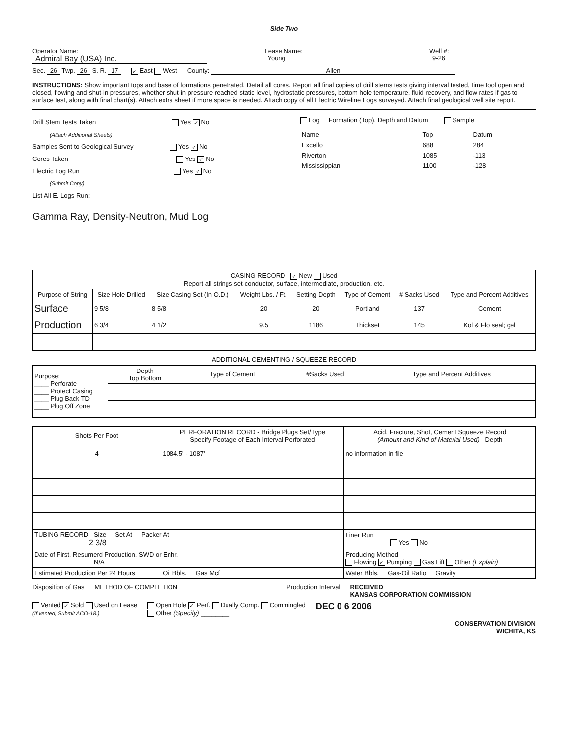Side Two
Operator Name: Admiral Bay (USA) Inc. Lease Name: Young Well #: 9-26
Sec. 26 Twp. 26 S. R. 17 ✓ East West County: Allen
INSTRUCTIONS: Show important tops and base of formations penetrated. Detail all cores. Report all final copies of drill stems tests giving interval tested, time tool open and closed, flowing and shut-in pressures, whether shut-in pressure reached static level, hydrostatic pressures, bottom hole temperature, fluid recovery, and flow rates if gas to surface test, along with final chart(s). Attach extra sheet if more space is needed. Attach copy of all Electric Wireline Logs surveyed. Attach final geological well site report.
Drill Stem Tests Taken Yes ✓ No
(Attach Additional Sheets)
Samples Sent to Geological Survey Yes ✓ No
Cores Taken Yes ✓ No
Electric Log Run Yes ✓ No
(Submit Copy)
List All E. Logs Run:
Gamma Ray, Density-Neutron, Mud Log
Log Formation (Top), Depth and Datum Sample
| Name | Top | Datum |
| Excello | 688 | 284 |
| Riverton | 1085 | -113 |
| Mississippian | 1100 | -128 |
| CASING RECORD ✓ New Used Report all strings set-conductor, surface, intermediate, production, etc. | | | | | | | |
| Purpose of String | Size Hole Drilled | Size Casing Set (In O.D.) | Weight Lbs. / Ft. | Setting Depth | Type of Cement | # Sacks Used | Type and Percent Additives |
| Surface | 9 5/8 | 8 5/8 | 20 | 20 | Portland | 137 | Cement |
| Production | 6 3/4 | 4 1/2 | 9.5 | 1186 | Thickset | 145 | Kol & Flo seal; gel |
ADDITIONAL CEMENTING / SQUEEZE RECORD
| Purpose: ____ Perforate ____ Protect Casing ____ Plug Back TD ____ Plug Off Zone | Depth Top Bottom | Type of Cement | #Sacks Used | Type and Percent Additives |
| Shots Per Foot | PERFORATION RECORD - Bridge Plugs Set/Type Specify Footage of Each Interval Perforated | Acid, Fracture, Shot, Cement Squeeze Record (Amount and Kind of Material Used) Depth | |
| --- | --- | --- | --- |
| 4 | 1084.5' - 1087' | no information in file | |
| TUBING RECORD Size Set At Packer At 2 3/8 | | Liner Run Yes No | |
| Date of First, Resumerd Production, SWD or Enhr. N/A | | Producing Method Flowing ✓ Pumping Gas Lift Other (Explain) | |
| Estimated Production Per 24 Hours | Oil Bbls. Gas Mcf | Water Bbls. Gas-Oil Ratio Gravity | |
Disposition of Gas METHOD OF COMPLETION Production Interval RECEIVED
KANSAS CORPORATION COMMISSION
Vented ✓ Sold Used on Lease
(If vented, Submit ACO-18.) Open Hole ✓ Perf. Dually Comp. Commingled
Other (Specify) ________ DEC 0 6 2006
CONSERVATION DIVISION
WICHITA, KS